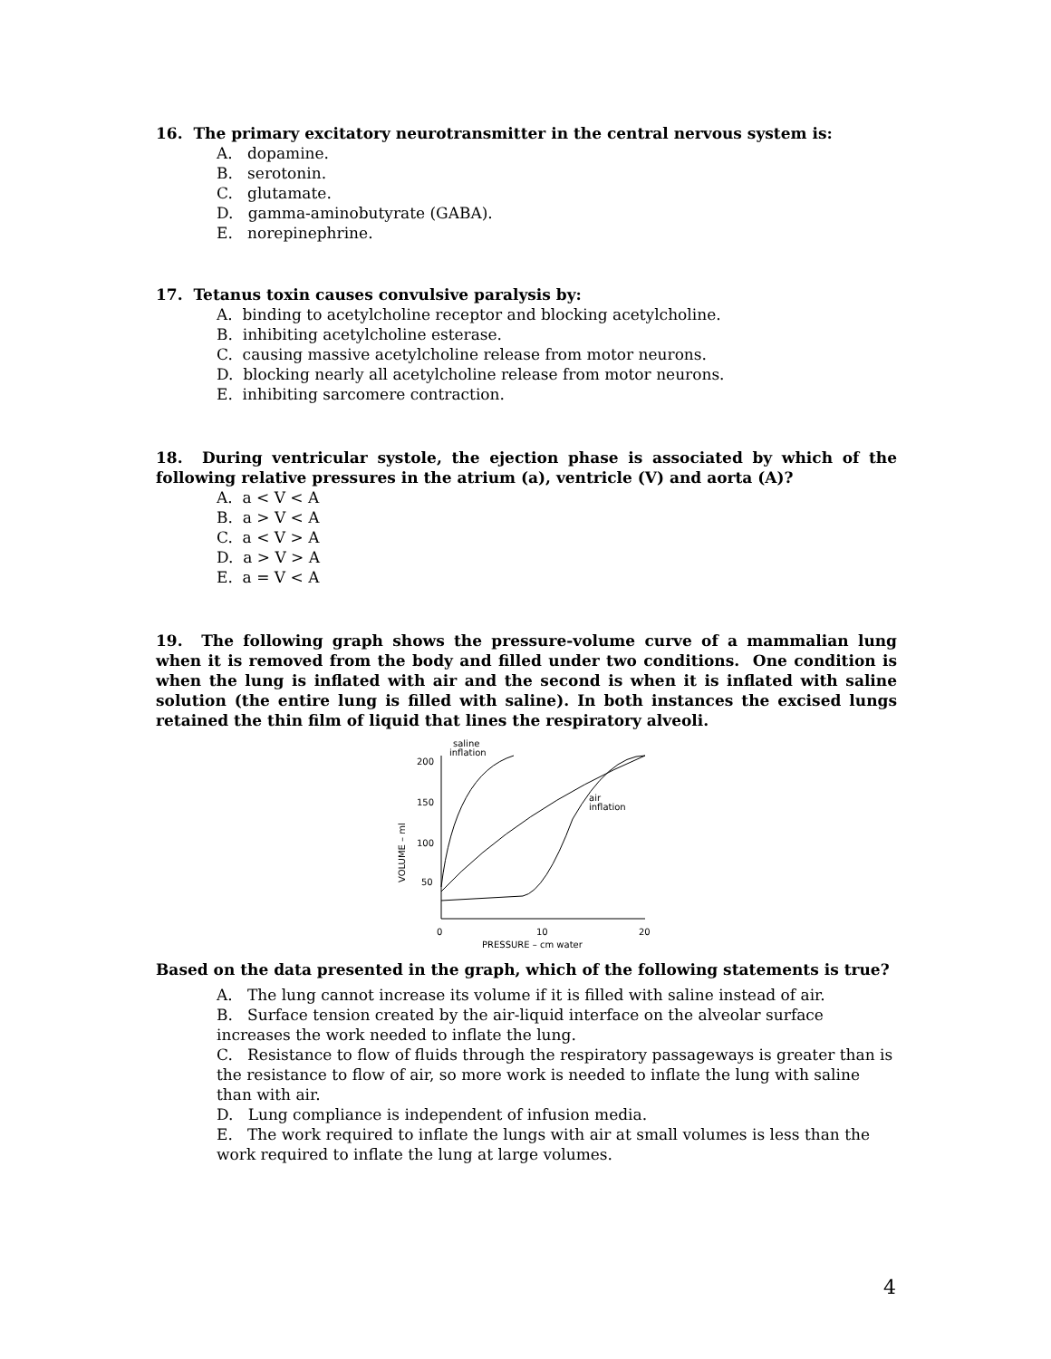16. The primary excitatory neurotransmitter in the central nervous system is:
A. dopamine.
B. serotonin.
C. glutamate.
D. gamma-aminobutyrate (GABA).
E. norepinephrine.
17. Tetanus toxin causes convulsive paralysis by:
A. binding to acetylcholine receptor and blocking acetylcholine.
B. inhibiting acetylcholine esterase.
C. causing massive acetylcholine release from motor neurons.
D. blocking nearly all acetylcholine release from motor neurons.
E. inhibiting sarcomere contraction.
18. During ventricular systole, the ejection phase is associated by which of the following relative pressures in the atrium (a), ventricle (V) and aorta (A)?
A. a < V < A
B. a > V < A
C. a < V > A
D. a > V > A
E. a = V < A
19. The following graph shows the pressure-volume curve of a mammalian lung when it is removed from the body and filled under two conditions. One condition is when the lung is inflated with air and the second is when it is inflated with saline solution (the entire lung is filled with saline). In both instances the excised lungs retained the thin film of liquid that lines the respiratory alveoli.
200
150
100
50
0
10
20
PRESSURE – cm water
VOLUME – ml
saline
inflation
air
inflation
Based on the data presented in the graph, which of the following statements is true?
A. The lung cannot increase its volume if it is filled with saline instead of air.
B. Surface tension created by the air-liquid interface on the alveolar surface increases the work needed to inflate the lung.
C. Resistance to flow of fluids through the respiratory passageways is greater than is the resistance to flow of air, so more work is needed to inflate the lung with saline than with air.
D. Lung compliance is independent of infusion media.
E. The work required to inflate the lungs with air at small volumes is less than the work required to inflate the lung at large volumes.
4